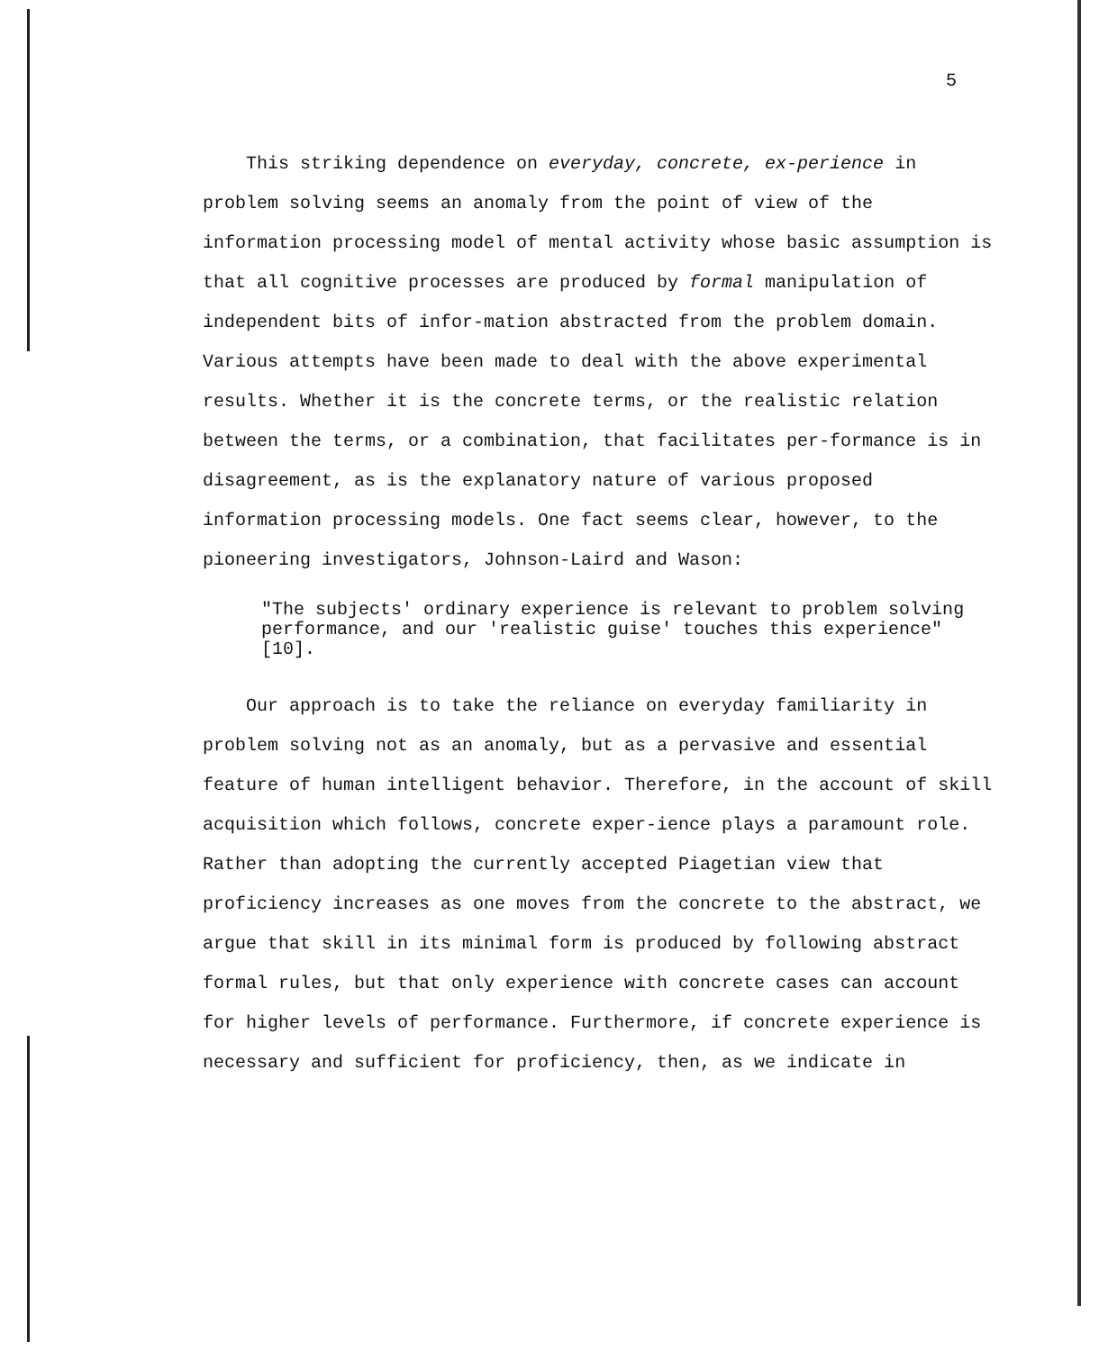5
This striking dependence on everyday, concrete, ex-perience in problem solving seems an anomaly from the point of view of the information processing model of mental activity whose basic assumption is that all cognitive processes are produced by formal manipulation of independent bits of infor-mation abstracted from the problem domain. Various attempts have been made to deal with the above experimental results. Whether it is the concrete terms, or the realistic relation between the terms, or a combination, that facilitates per-formance is in disagreement, as is the explanatory nature of various proposed information processing models. One fact seems clear, however, to the pioneering investigators, Johnson-Laird and Wason:
"The subjects' ordinary experience is relevant to problem solving performance, and our 'realistic guise' touches this experience" [10].
Our approach is to take the reliance on everyday familiarity in problem solving not as an anomaly, but as a pervasive and essential feature of human intelligent behavior. Therefore, in the account of skill acquisition which follows, concrete exper-ience plays a paramount role. Rather than adopting the currently accepted Piagetian view that proficiency increases as one moves from the concrete to the abstract, we argue that skill in its minimal form is produced by following abstract formal rules, but that only experience with concrete cases can account for higher levels of performance. Furthermore, if concrete experience is necessary and sufficient for proficiency, then, as we indicate in